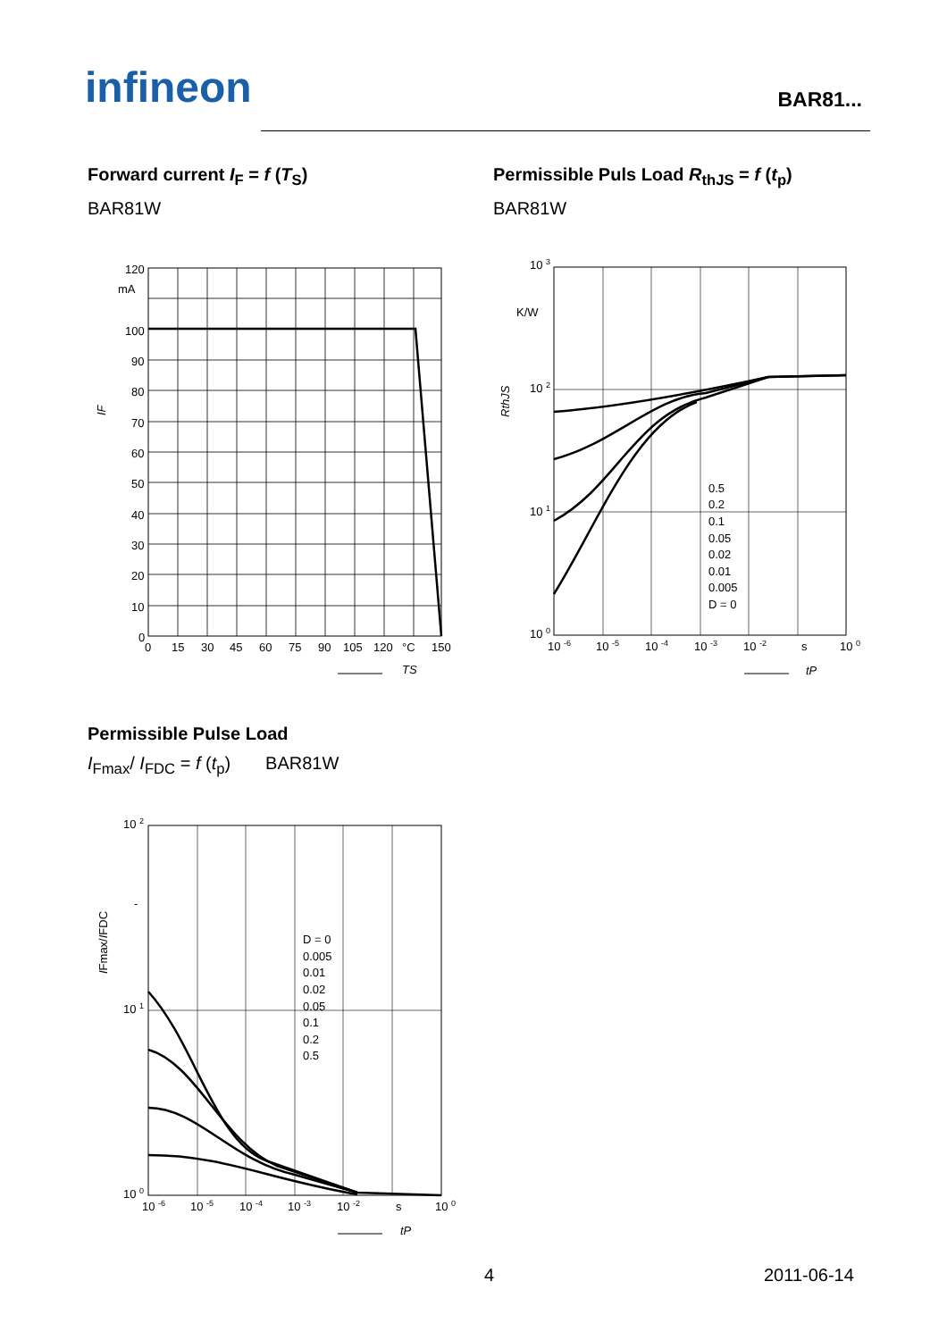infineon BAR81...
Forward current I<sub>F</sub> = f (T<sub>S</sub>)
BAR81W
Permissible Puls Load R<sub>thJS</sub> = f (t<sub>p</sub>)
BAR81W
120
mA
100
90
80
70
60
50
40
30
20
10
0
0
15
30
45
60
75
90
105
120
°C
150
IF
TS
10 3
K/W
10 2
10 1
10 0
0.5
0.2
0.1
0.05
0.02
0.01
0.005
D = 0
10 -6
10 -5
10 -4
10 -3
10 -2
s
10 0
RthJS
tP
Permissible Pulse Load
I<sub>Fmax</sub>/ I<sub>FDC</sub> = f (t<sub>p</sub>) BAR81W
10 2
-
10 1
10 0
D = 0
0.005
0.01
0.02
0.05
0.1
0.2
0.5
10 -6
10 -5
10 -4
10 -3
10 -2
s
10 0
IFmax/IFDC
tP
4 2011-06-14